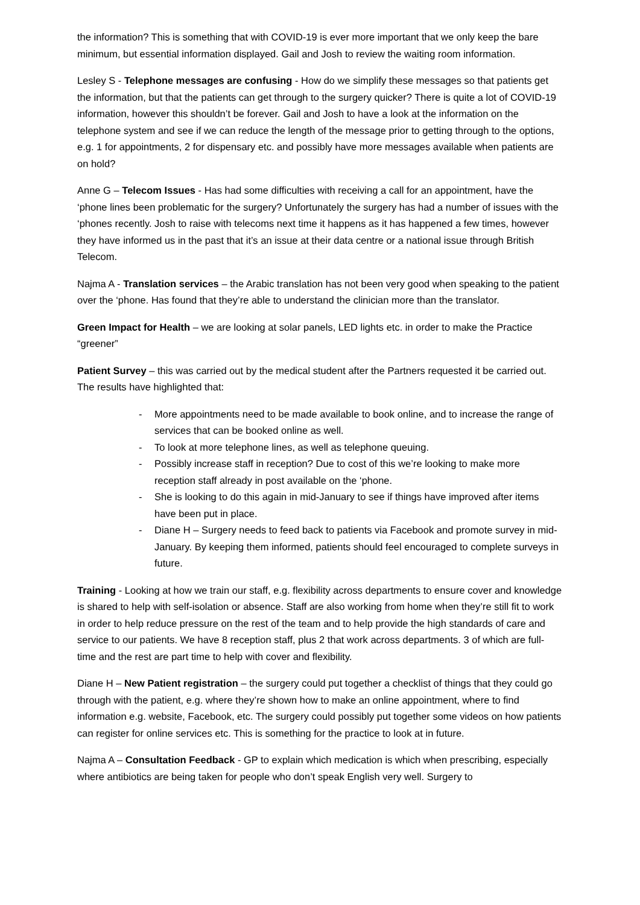the information? This is something that with COVID-19 is ever more important that we only keep the bare minimum, but essential information displayed. Gail and Josh to review the waiting room information.
Lesley S - Telephone messages are confusing - How do we simplify these messages so that patients get the information, but that the patients can get through to the surgery quicker? There is quite a lot of COVID-19 information, however this shouldn’t be forever. Gail and Josh to have a look at the information on the telephone system and see if we can reduce the length of the message prior to getting through to the options, e.g. 1 for appointments, 2 for dispensary etc. and possibly have more messages available when patients are on hold?
Anne G – Telecom Issues - Has had some difficulties with receiving a call for an appointment, have the ‘phone lines been problematic for the surgery? Unfortunately the surgery has had a number of issues with the ‘phones recently. Josh to raise with telecoms next time it happens as it has happened a few times, however they have informed us in the past that it’s an issue at their data centre or a national issue through British Telecom.
Najma A - Translation services – the Arabic translation has not been very good when speaking to the patient over the ‘phone. Has found that they’re able to understand the clinician more than the translator.
Green Impact for Health – we are looking at solar panels, LED lights etc. in order to make the Practice “greener”
Patient Survey – this was carried out by the medical student after the Partners requested it be carried out. The results have highlighted that:
- More appointments need to be made available to book online, and to increase the range of services that can be booked online as well.
- To look at more telephone lines, as well as telephone queuing.
- Possibly increase staff in reception? Due to cost of this we’re looking to make more reception staff already in post available on the ‘phone.
- She is looking to do this again in mid-January to see if things have improved after items have been put in place.
- Diane H – Surgery needs to feed back to patients via Facebook and promote survey in mid-January. By keeping them informed, patients should feel encouraged to complete surveys in future.
Training - Looking at how we train our staff, e.g. flexibility across departments to ensure cover and knowledge is shared to help with self-isolation or absence. Staff are also working from home when they’re still fit to work in order to help reduce pressure on the rest of the team and to help provide the high standards of care and service to our patients. We have 8 reception staff, plus 2 that work across departments. 3 of which are full-time and the rest are part time to help with cover and flexibility.
Diane H – New Patient registration – the surgery could put together a checklist of things that they could go through with the patient, e.g. where they’re shown how to make an online appointment, where to find information e.g. website, Facebook, etc. The surgery could possibly put together some videos on how patients can register for online services etc. This is something for the practice to look at in future.
Najma A – Consultation Feedback - GP to explain which medication is which when prescribing, especially where antibiotics are being taken for people who don’t speak English very well. Surgery to